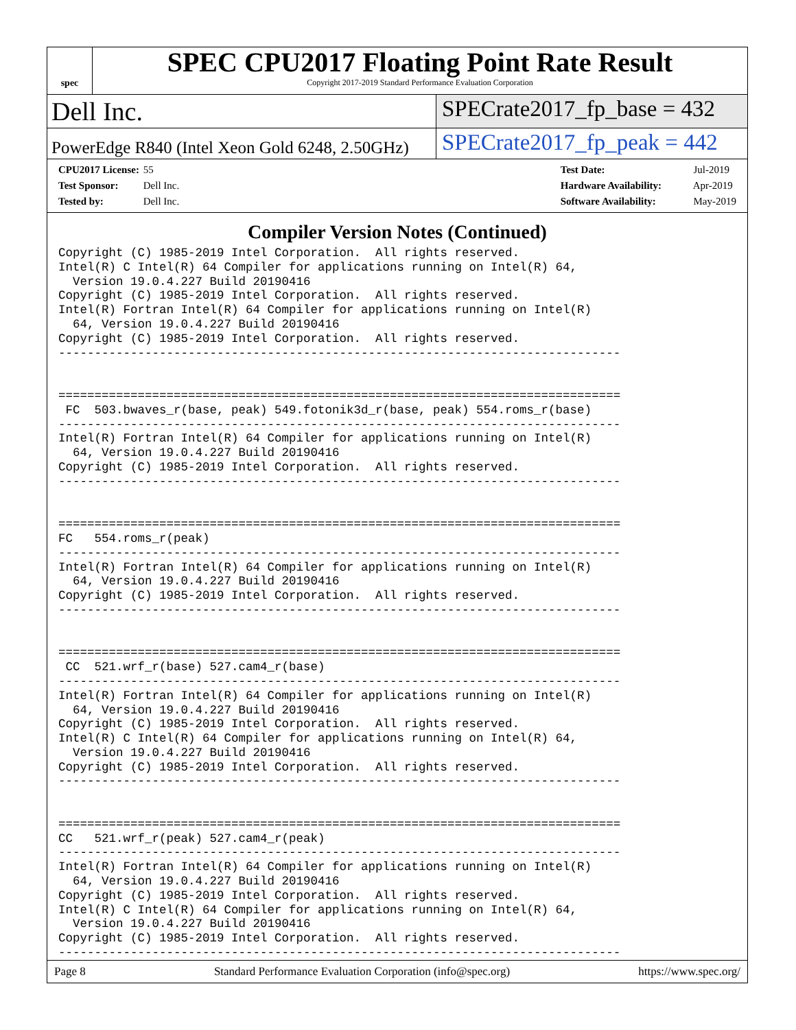spec
SPEC CPU2017 Floating Point Rate Result
Copyright 2017-2019 Standard Performance Evaluation Corporation
Dell Inc.
SPECrate2017_fp_base = 432
PowerEdge R840 (Intel Xeon Gold 6248, 2.50GHz)
SPECrate2017_fp_peak = 442
CPU2017 License: 55
Test Sponsor: Dell Inc.
Tested by: Dell Inc.
Test Date: Jul-2019
Hardware Availability: Apr-2019
Software Availability: May-2019
Compiler Version Notes (Continued)
Copyright (C) 1985-2019 Intel Corporation.  All rights reserved.
Intel(R) C Intel(R) 64 Compiler for applications running on Intel(R) 64,
  Version 19.0.4.227 Build 20190416
Copyright (C) 1985-2019 Intel Corporation.  All rights reserved.
Intel(R) Fortran Intel(R) 64 Compiler for applications running on Intel(R)
  64, Version 19.0.4.227 Build 20190416
Copyright (C) 1985-2019 Intel Corporation.  All rights reserved.
------------------------------------------------------------------------------


==============================================================================
 FC  503.bwaves_r(base, peak) 549.fotonik3d_r(base, peak) 554.roms_r(base)
------------------------------------------------------------------------------
Intel(R) Fortran Intel(R) 64 Compiler for applications running on Intel(R)
  64, Version 19.0.4.227 Build 20190416
Copyright (C) 1985-2019 Intel Corporation.  All rights reserved.
------------------------------------------------------------------------------


==============================================================================
FC   554.roms_r(peak)
------------------------------------------------------------------------------
Intel(R) Fortran Intel(R) 64 Compiler for applications running on Intel(R)
  64, Version 19.0.4.227 Build 20190416
Copyright (C) 1985-2019 Intel Corporation.  All rights reserved.
------------------------------------------------------------------------------


==============================================================================
 CC  521.wrf_r(base) 527.cam4_r(base)
------------------------------------------------------------------------------
Intel(R) Fortran Intel(R) 64 Compiler for applications running on Intel(R)
  64, Version 19.0.4.227 Build 20190416
Copyright (C) 1985-2019 Intel Corporation.  All rights reserved.
Intel(R) C Intel(R) 64 Compiler for applications running on Intel(R) 64,
  Version 19.0.4.227 Build 20190416
Copyright (C) 1985-2019 Intel Corporation.  All rights reserved.
------------------------------------------------------------------------------


==============================================================================
CC   521.wrf_r(peak) 527.cam4_r(peak)
------------------------------------------------------------------------------
Intel(R) Fortran Intel(R) 64 Compiler for applications running on Intel(R)
  64, Version 19.0.4.227 Build 20190416
Copyright (C) 1985-2019 Intel Corporation.  All rights reserved.
Intel(R) C Intel(R) 64 Compiler for applications running on Intel(R) 64,
  Version 19.0.4.227 Build 20190416
Copyright (C) 1985-2019 Intel Corporation.  All rights reserved.
------------------------------------------------------------------------------
Page 8 Standard Performance Evaluation Corporation (info@spec.org) https://www.spec.org/